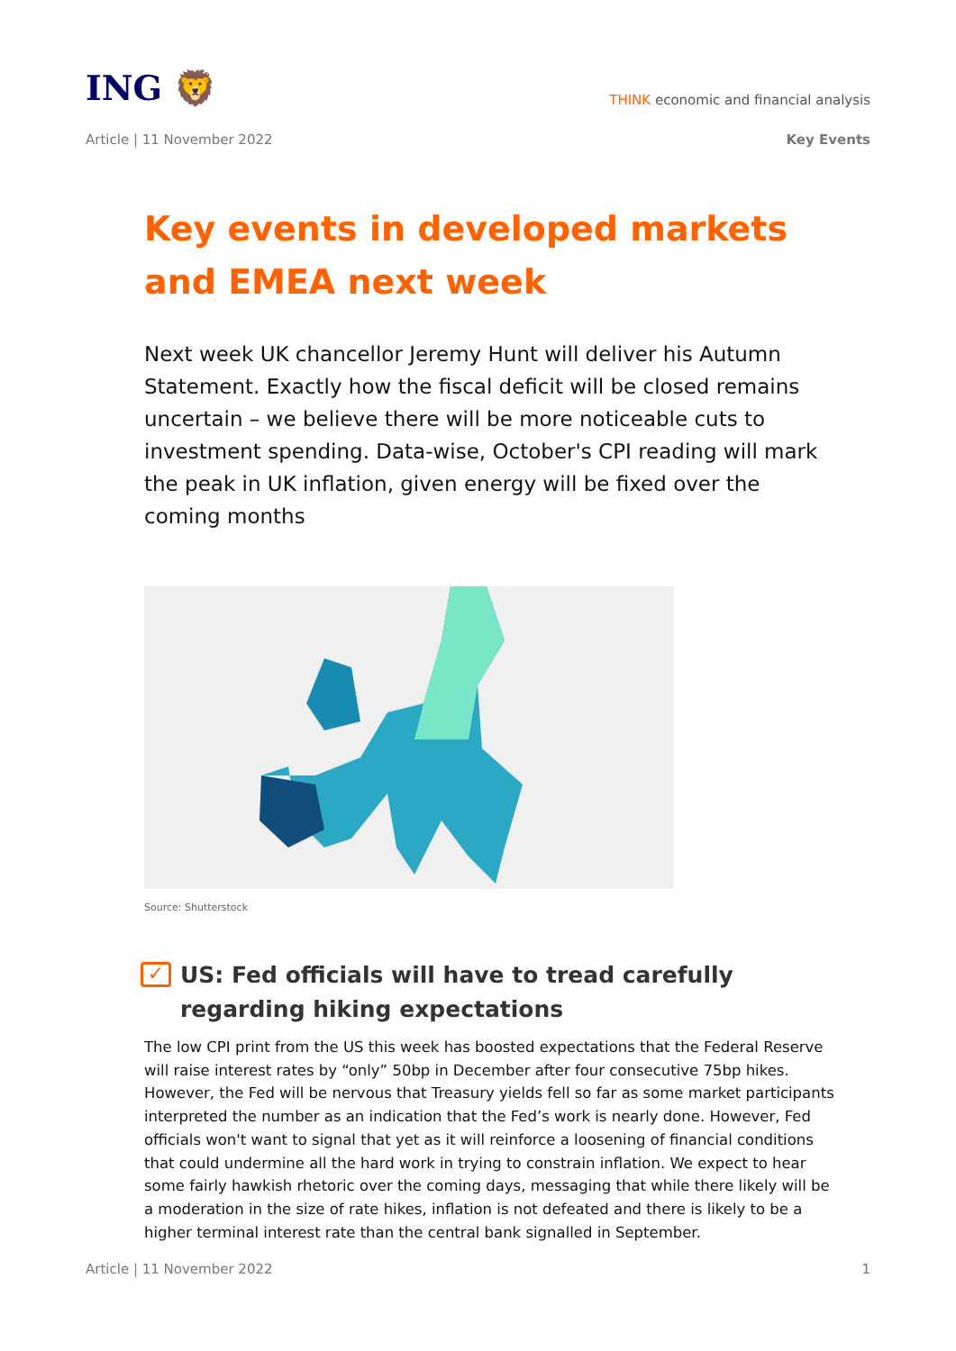ING 🦁
THINK economic and financial analysis
Article | 11 November 2022 Key Events
Key events in developed markets and EMEA next week
Next week UK chancellor Jeremy Hunt will deliver his Autumn Statement. Exactly how the fiscal deficit will be closed remains uncertain – we believe there will be more noticeable cuts to investment spending. Data-wise, October's CPI reading will mark the peak in UK inflation, given energy will be fixed over the coming months
Source: Shutterstock
✓ US: Fed officials will have to tread carefully regarding hiking expectations
The low CPI print from the US this week has boosted expectations that the Federal Reserve will raise interest rates by “only” 50bp in December after four consecutive 75bp hikes. However, the Fed will be nervous that Treasury yields fell so far as some market participants interpreted the number as an indication that the Fed’s work is nearly done. However, Fed officials won't want to signal that yet as it will reinforce a loosening of financial conditions that could undermine all the hard work in trying to constrain inflation. We expect to hear some fairly hawkish rhetoric over the coming days, messaging that while there likely will be a moderation in the size of rate hikes, inflation is not defeated and there is likely to be a higher terminal interest rate than the central bank signalled in September.
Article | 11 November 2022 1